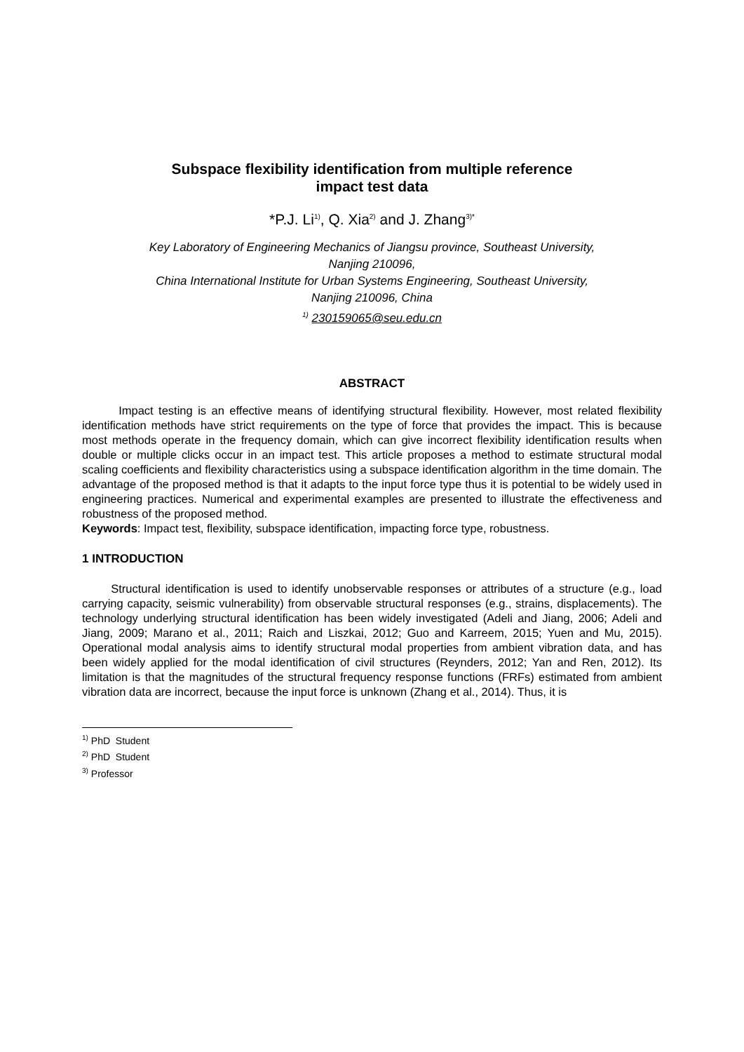Subspace flexibility identification from multiple reference
impact test data
*P.J. Li<sup>1)</sup>, Q. Xia<sup>2)</sup> and J. Zhang<sup>3)*</sup>
Key Laboratory of Engineering Mechanics of Jiangsu province, Southeast University,
Nanjing 210096,
China International Institute for Urban Systems Engineering, Southeast University,
Nanjing 210096, China
<sup>1)</sup> 230159065@seu.edu.cn
ABSTRACT
Impact testing is an effective means of identifying structural flexibility. However, most related flexibility identification methods have strict requirements on the type of force that provides the impact. This is because most methods operate in the frequency domain, which can give incorrect flexibility identification results when double or multiple clicks occur in an impact test. This article proposes a method to estimate structural modal scaling coefficients and flexibility characteristics using a subspace identification algorithm in the time domain. The advantage of the proposed method is that it adapts to the input force type thus it is potential to be widely used in engineering practices. Numerical and experimental examples are presented to illustrate the effectiveness and robustness of the proposed method.
Keywords: Impact test, flexibility, subspace identification, impacting force type, robustness.
1 INTRODUCTION
Structural identification is used to identify unobservable responses or attributes of a structure (e.g., load carrying capacity, seismic vulnerability) from observable structural responses (e.g., strains, displacements). The technology underlying structural identification has been widely investigated (Adeli and Jiang, 2006; Adeli and Jiang, 2009; Marano et al., 2011; Raich and Liszkai, 2012; Guo and Karreem, 2015; Yuen and Mu, 2015). Operational modal analysis aims to identify structural modal properties from ambient vibration data, and has been widely applied for the modal identification of civil structures (Reynders, 2012; Yan and Ren, 2012). Its limitation is that the magnitudes of the structural frequency response functions (FRFs) estimated from ambient vibration data are incorrect, because the input force is unknown (Zhang et al., 2014). Thus, it is
<sup>1)</sup> PhD Student
<sup>2)</sup> PhD Student
<sup>3)</sup> Professor